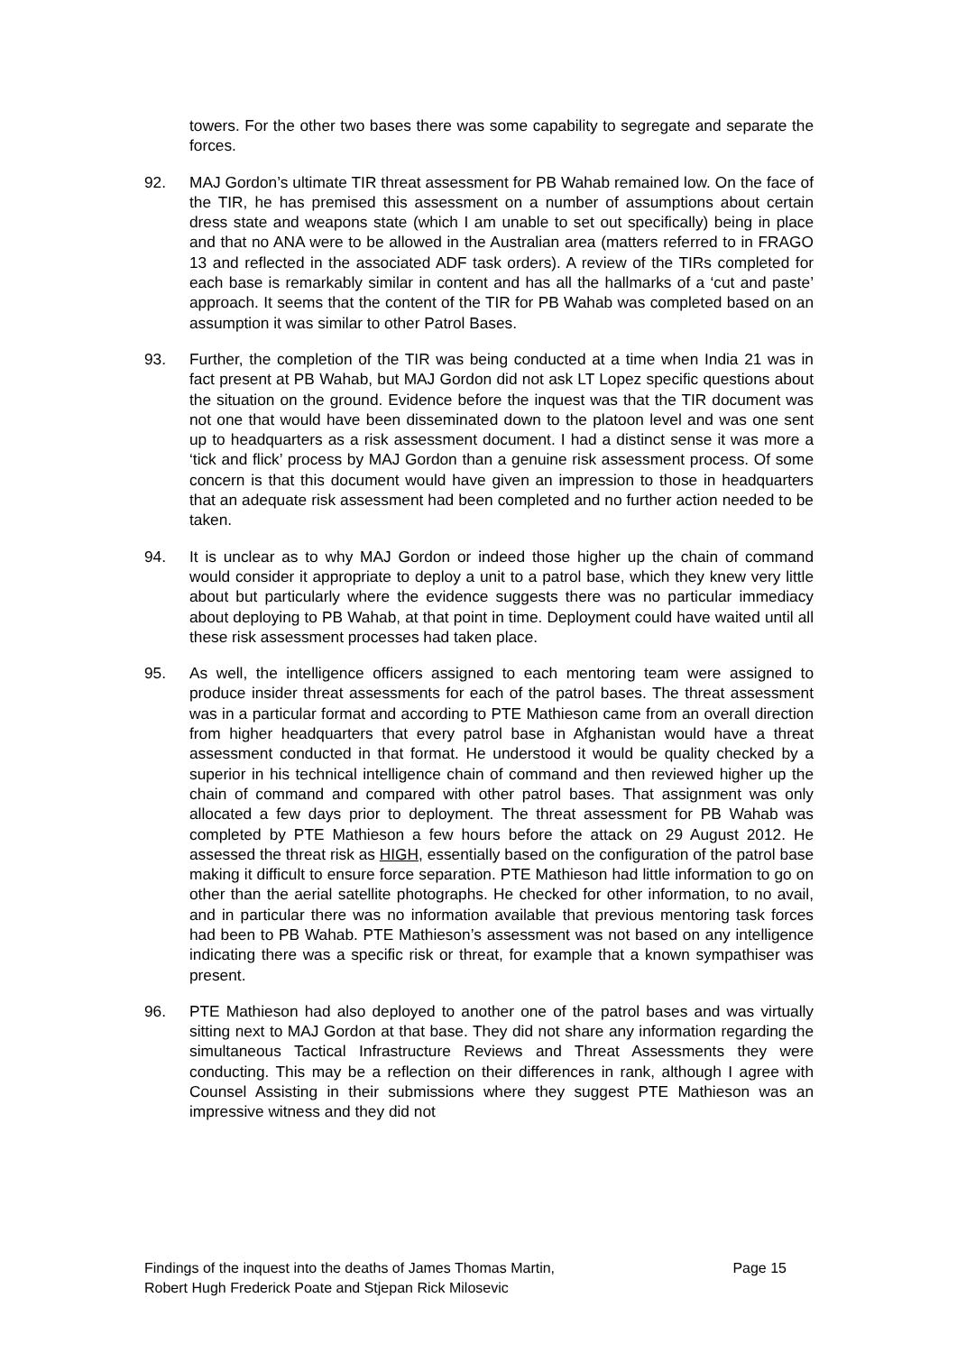towers. For the other two bases there was some capability to segregate and separate the forces.
92. MAJ Gordon’s ultimate TIR threat assessment for PB Wahab remained low. On the face of the TIR, he has premised this assessment on a number of assumptions about certain dress state and weapons state (which I am unable to set out specifically) being in place and that no ANA were to be allowed in the Australian area (matters referred to in FRAGO 13 and reflected in the associated ADF task orders). A review of the TIRs completed for each base is remarkably similar in content and has all the hallmarks of a ‘cut and paste’ approach. It seems that the content of the TIR for PB Wahab was completed based on an assumption it was similar to other Patrol Bases.
93. Further, the completion of the TIR was being conducted at a time when India 21 was in fact present at PB Wahab, but MAJ Gordon did not ask LT Lopez specific questions about the situation on the ground. Evidence before the inquest was that the TIR document was not one that would have been disseminated down to the platoon level and was one sent up to headquarters as a risk assessment document. I had a distinct sense it was more a ‘tick and flick’ process by MAJ Gordon than a genuine risk assessment process. Of some concern is that this document would have given an impression to those in headquarters that an adequate risk assessment had been completed and no further action needed to be taken.
94. It is unclear as to why MAJ Gordon or indeed those higher up the chain of command would consider it appropriate to deploy a unit to a patrol base, which they knew very little about but particularly where the evidence suggests there was no particular immediacy about deploying to PB Wahab, at that point in time. Deployment could have waited until all these risk assessment processes had taken place.
95. As well, the intelligence officers assigned to each mentoring team were assigned to produce insider threat assessments for each of the patrol bases. The threat assessment was in a particular format and according to PTE Mathieson came from an overall direction from higher headquarters that every patrol base in Afghanistan would have a threat assessment conducted in that format. He understood it would be quality checked by a superior in his technical intelligence chain of command and then reviewed higher up the chain of command and compared with other patrol bases. That assignment was only allocated a few days prior to deployment. The threat assessment for PB Wahab was completed by PTE Mathieson a few hours before the attack on 29 August 2012. He assessed the threat risk as HIGH, essentially based on the configuration of the patrol base making it difficult to ensure force separation. PTE Mathieson had little information to go on other than the aerial satellite photographs. He checked for other information, to no avail, and in particular there was no information available that previous mentoring task forces had been to PB Wahab. PTE Mathieson’s assessment was not based on any intelligence indicating there was a specific risk or threat, for example that a known sympathiser was present.
96. PTE Mathieson had also deployed to another one of the patrol bases and was virtually sitting next to MAJ Gordon at that base. They did not share any information regarding the simultaneous Tactical Infrastructure Reviews and Threat Assessments they were conducting. This may be a reflection on their differences in rank, although I agree with Counsel Assisting in their submissions where they suggest PTE Mathieson was an impressive witness and they did not
Findings of the inquest into the deaths of James Thomas Martin,
Robert Hugh Frederick Poate and Stjepan Rick Milosevic Page 15